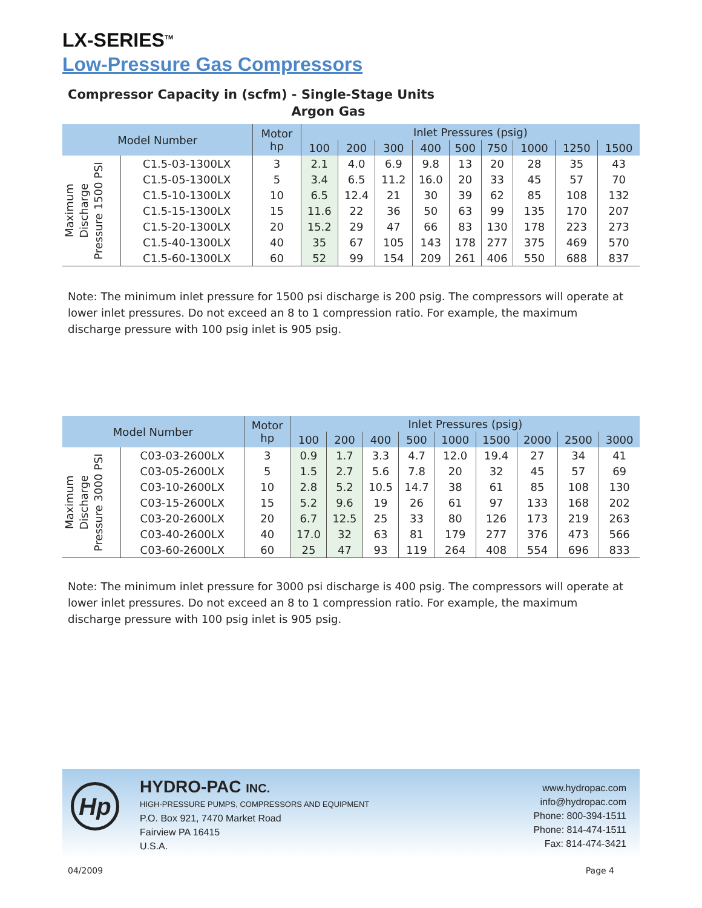LX-SERIES<sup>TM</sup>
Low-Pressure Gas Compressors
Compressor Capacity in (scfm) - Single-Stage Units
Argon Gas
| Model Number | | Motor hp | Inlet Pressures (psig) | | | | | | | | |
| --- | --- | --- | --- | --- | --- | --- | --- | --- | --- | --- | --- |
| | | | 100 | 200 | 300 | 400 | 500 | 750 | 1000 | 1250 | 1500 |
| Maximum Discharge Pressure 1500 PSI | C1.5-03-1300LX | 3 | 2.1 | 4.0 | 6.9 | 9.8 | 13 | 20 | 28 | 35 | 43 |
| | C1.5-05-1300LX | 5 | 3.4 | 6.5 | 11.2 | 16.0 | 20 | 33 | 45 | 57 | 70 |
| | C1.5-10-1300LX | 10 | 6.5 | 12.4 | 21 | 30 | 39 | 62 | 85 | 108 | 132 |
| | C1.5-15-1300LX | 15 | 11.6 | 22 | 36 | 50 | 63 | 99 | 135 | 170 | 207 |
| | C1.5-20-1300LX | 20 | 15.2 | 29 | 47 | 66 | 83 | 130 | 178 | 223 | 273 |
| | C1.5-40-1300LX | 40 | 35 | 67 | 105 | 143 | 178 | 277 | 375 | 469 | 570 |
| | C1.5-60-1300LX | 60 | 52 | 99 | 154 | 209 | 261 | 406 | 550 | 688 | 837 |
Note: The minimum inlet pressure for 1500 psi discharge is 200 psig. The compressors will operate at lower inlet pressures. Do not exceed an 8 to 1 compression ratio. For example, the maximum discharge pressure with 100 psig inlet is 905 psig.
| Model Number | | Motor hp | Inlet Pressures (psig) | | | | | | | | |
| --- | --- | --- | --- | --- | --- | --- | --- | --- | --- | --- | --- |
| | | | 100 | 200 | 400 | 500 | 1000 | 1500 | 2000 | 2500 | 3000 |
| Maximum Discharge Pressure 3000 PSI | C03-03-2600LX | 3 | 0.9 | 1.7 | 3.3 | 4.7 | 12.0 | 19.4 | 27 | 34 | 41 |
| | C03-05-2600LX | 5 | 1.5 | 2.7 | 5.6 | 7.8 | 20 | 32 | 45 | 57 | 69 |
| | C03-10-2600LX | 10 | 2.8 | 5.2 | 10.5 | 14.7 | 38 | 61 | 85 | 108 | 130 |
| | C03-15-2600LX | 15 | 5.2 | 9.6 | 19 | 26 | 61 | 97 | 133 | 168 | 202 |
| | C03-20-2600LX | 20 | 6.7 | 12.5 | 25 | 33 | 80 | 126 | 173 | 219 | 263 |
| | C03-40-2600LX | 40 | 17.0 | 32 | 63 | 81 | 179 | 277 | 376 | 473 | 566 |
| | C03-60-2600LX | 60 | 25 | 47 | 93 | 119 | 264 | 408 | 554 | 696 | 833 |
Note: The minimum inlet pressure for 3000 psi discharge is 400 psig. The compressors will operate at lower inlet pressures. Do not exceed an 8 to 1 compression ratio. For example, the maximum discharge pressure with 100 psig inlet is 905 psig.
Hp HYDRO-PAC INC.
HIGH-PRESSURE PUMPS, COMPRESSORS AND EQUIPMENT
P.O. Box 921, 7470 Market Road
Fairview PA 16415
U.S.A.
www.hydropac.com
info@hydropac.com
Phone: 800-394-1511
Phone: 814-474-1511
Fax: 814-474-3421
04/2009 Page 4